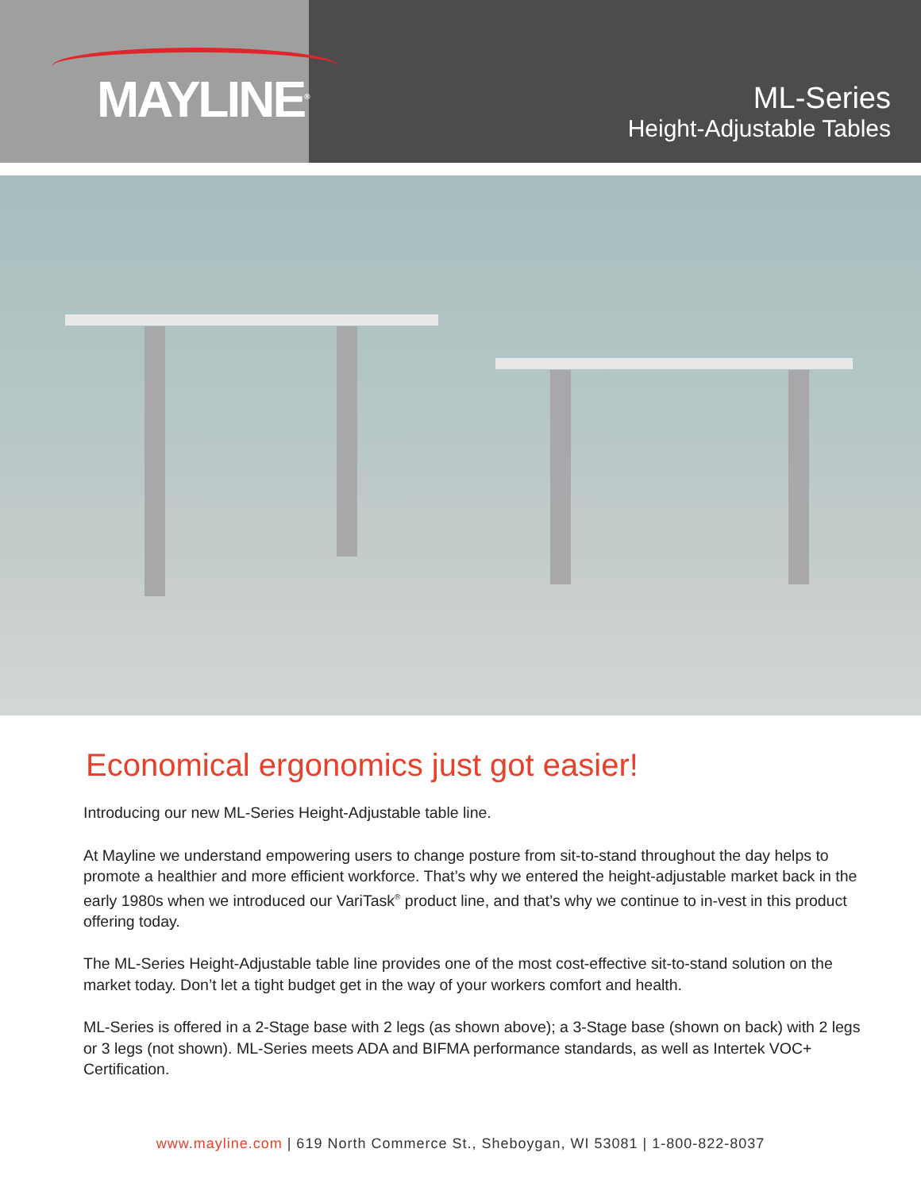MAYLINE<sup>®</sup>
ML-Series
Height-Adjustable Tables
Economical ergonomics just got easier!
Introducing our new ML-Series Height-Adjustable table line.
At Mayline we understand empowering users to change posture from sit-to-stand throughout the day helps to promote a healthier and more efficient workforce. That’s why we entered the height-adjustable market back in the early 1980s when we introduced our VariTask<sup>®</sup> product line, and that’s why we continue to in-vest in this product offering today.
The ML-Series Height-Adjustable table line provides one of the most cost-effective sit-to-stand solution on the market today. Don’t let a tight budget get in the way of your workers comfort and health.
ML-Series is offered in a 2-Stage base with 2 legs (as shown above); a 3-Stage base (shown on back) with 2 legs or 3 legs (not shown). ML-Series meets ADA and BIFMA performance standards, as well as Intertek VOC+ Certification.
www.mayline.com | 619 North Commerce St., Sheboygan, WI 53081 | 1-800-822-8037